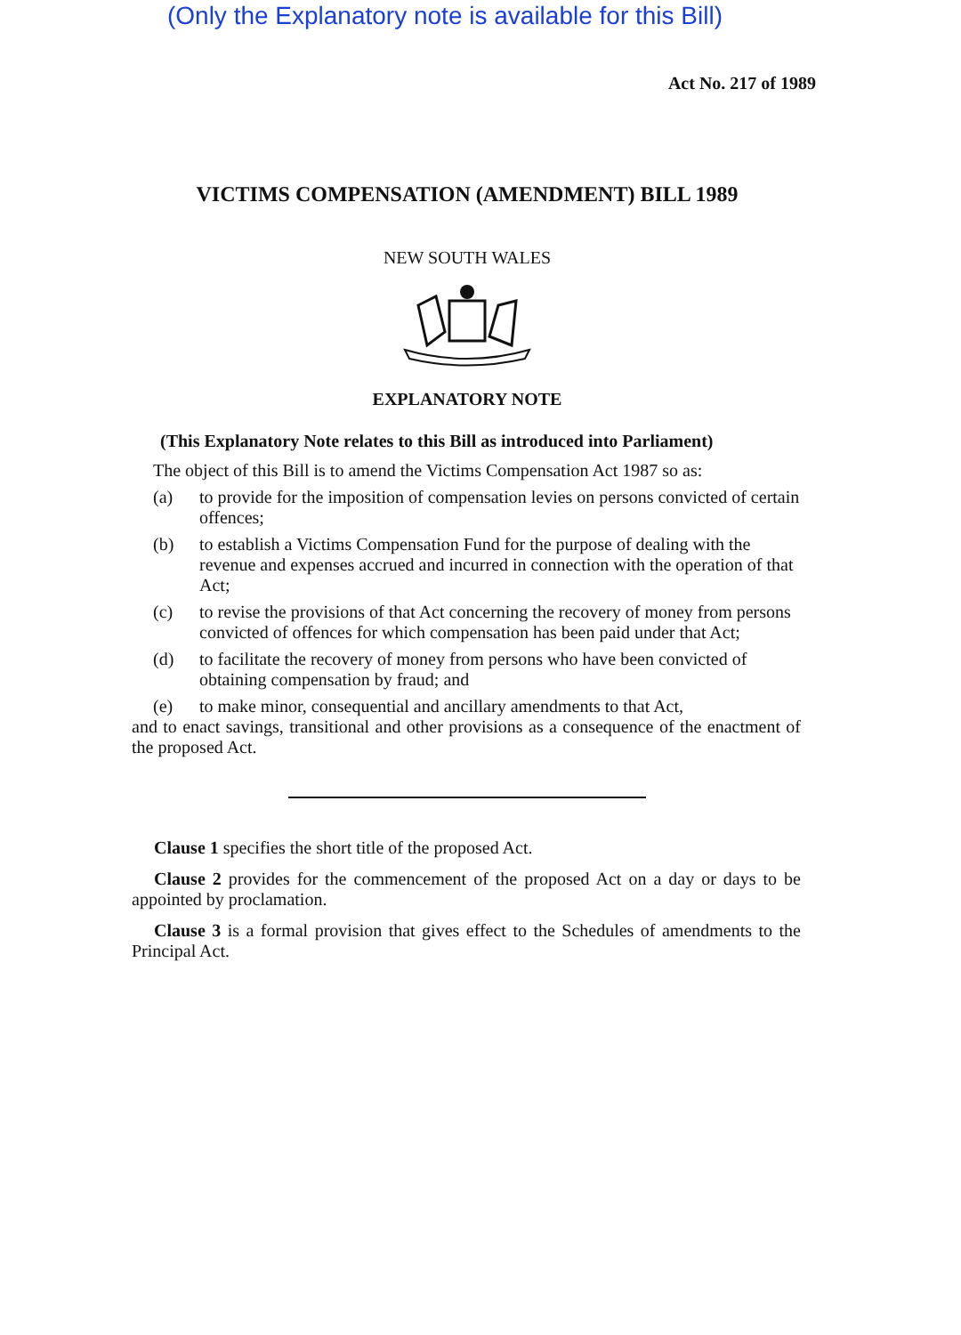(Only the Explanatory note is available for this Bill)
Act No. 217 of 1989
VICTIMS COMPENSATION (AMENDMENT) BILL 1989
NEW SOUTH WALES
EXPLANATORY NOTE
(This Explanatory Note relates to this Bill as introduced into Parliament)
The object of this Bill is to amend the Victims Compensation Act 1987 so as:
(a) to provide for the imposition of compensation levies on persons convicted of certain offences;
(b) to establish a Victims Compensation Fund for the purpose of dealing with the revenue and expenses accrued and incurred in connection with the operation of that Act;
(c) to revise the provisions of that Act concerning the recovery of money from persons convicted of offences for which compensation has been paid under that Act;
(d) to facilitate the recovery of money from persons who have been convicted of obtaining compensation by fraud; and
(e) to make minor, consequential and ancillary amendments to that Act,
and to enact savings, transitional and other provisions as a consequence of the enactment of the proposed Act.
Clause 1 specifies the short title of the proposed Act.
Clause 2 provides for the commencement of the proposed Act on a day or days to be appointed by proclamation.
Clause 3 is a formal provision that gives effect to the Schedules of amendments to the Principal Act.